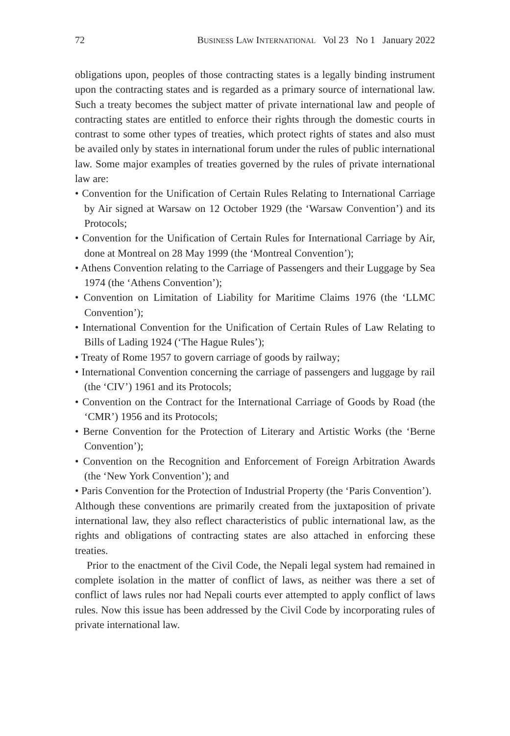72 BUSINESS LAW INTERNATIONAL Vol 23 No 1 January 2022
obligations upon, peoples of those contracting states is a legally binding instrument upon the contracting states and is regarded as a primary source of international law. Such a treaty becomes the subject matter of private international law and people of contracting states are entitled to enforce their rights through the domestic courts in contrast to some other types of treaties, which protect rights of states and also must be availed only by states in international forum under the rules of public international law. Some major examples of treaties governed by the rules of private international law are:
• Convention for the Unification of Certain Rules Relating to International Carriage by Air signed at Warsaw on 12 October 1929 (the ‘Warsaw Convention’) and its Protocols;
• Convention for the Unification of Certain Rules for International Carriage by Air, done at Montreal on 28 May 1999 (the ‘Montreal Convention’);
• Athens Convention relating to the Carriage of Passengers and their Luggage by Sea 1974 (the ‘Athens Convention’);
• Convention on Limitation of Liability for Maritime Claims 1976 (the ‘LLMC Convention’);
• International Convention for the Unification of Certain Rules of Law Relating to Bills of Lading 1924 (‘The Hague Rules’);
• Treaty of Rome 1957 to govern carriage of goods by railway;
• International Convention concerning the carriage of passengers and luggage by rail (the ‘CIV’) 1961 and its Protocols;
• Convention on the Contract for the International Carriage of Goods by Road (the ‘CMR’) 1956 and its Protocols;
• Berne Convention for the Protection of Literary and Artistic Works (the ‘Berne Convention’);
• Convention on the Recognition and Enforcement of Foreign Arbitration Awards (the ‘New York Convention’); and
• Paris Convention for the Protection of Industrial Property (the ‘Paris Convention’).
Although these conventions are primarily created from the juxtaposition of private international law, they also reflect characteristics of public international law, as the rights and obligations of contracting states are also attached in enforcing these treaties.
Prior to the enactment of the Civil Code, the Nepali legal system had remained in complete isolation in the matter of conflict of laws, as neither was there a set of conflict of laws rules nor had Nepali courts ever attempted to apply conflict of laws rules. Now this issue has been addressed by the Civil Code by incorporating rules of private international law.